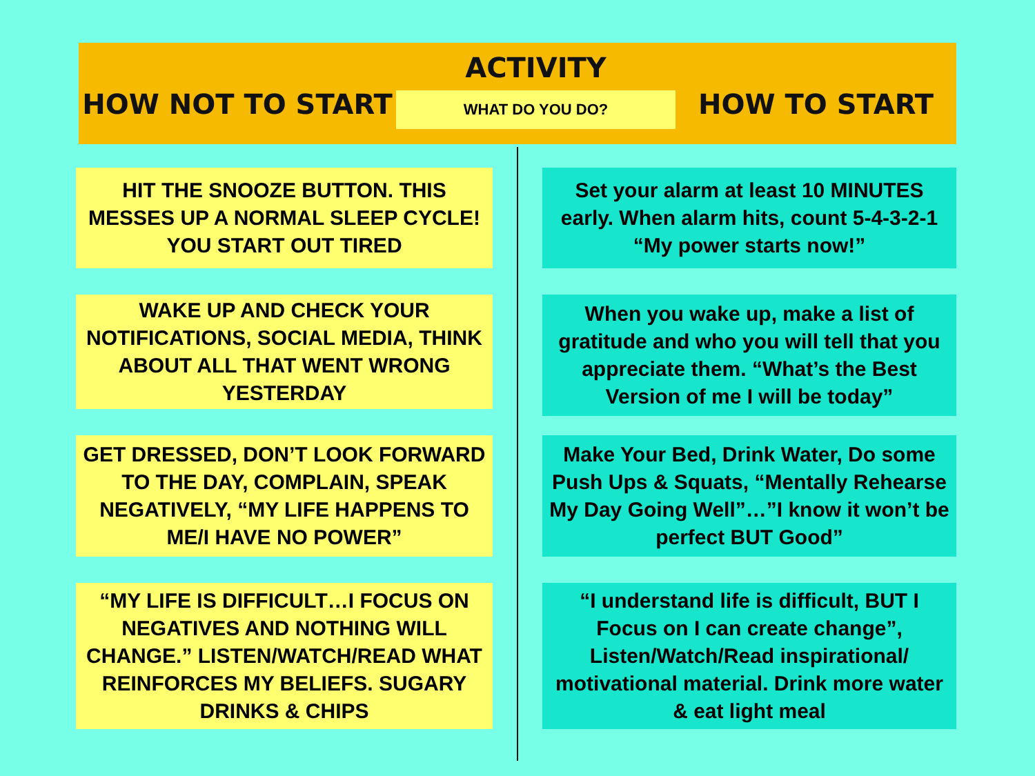HOW NOT TO START
ACTIVITY
WHAT DO YOU DO?
HOW TO START
HIT THE SNOOZE BUTTON. THIS MESSES UP A NORMAL SLEEP CYCLE! YOU START OUT TIRED
WAKE UP AND CHECK YOUR NOTIFICATIONS, SOCIAL MEDIA, THINK ABOUT ALL THAT WENT WRONG YESTERDAY
GET DRESSED, DON’T LOOK FORWARD TO THE DAY, COMPLAIN, SPEAK NEGATIVELY, “MY LIFE HAPPENS TO ME/I HAVE NO POWER”
“MY LIFE IS DIFFICULT…I FOCUS ON NEGATIVES AND NOTHING WILL CHANGE.” LISTEN/WATCH/READ WHAT REINFORCES MY BELIEFS. SUGARY DRINKS & CHIPS
Set your alarm at least 10 MINUTES early. When alarm hits, count 5-4-3-2-1 “My power starts now!”
When you wake up, make a list of gratitude and who you will tell that you appreciate them. “What’s the Best Version of me I will be today”
Make Your Bed, Drink Water, Do some Push Ups & Squats, “Mentally Rehearse My Day Going Well”…”I know it won’t be perfect BUT Good”
“I understand life is difficult, BUT I Focus on I can create change”, Listen/Watch/Read inspirational/ motivational material. Drink more water & eat light meal